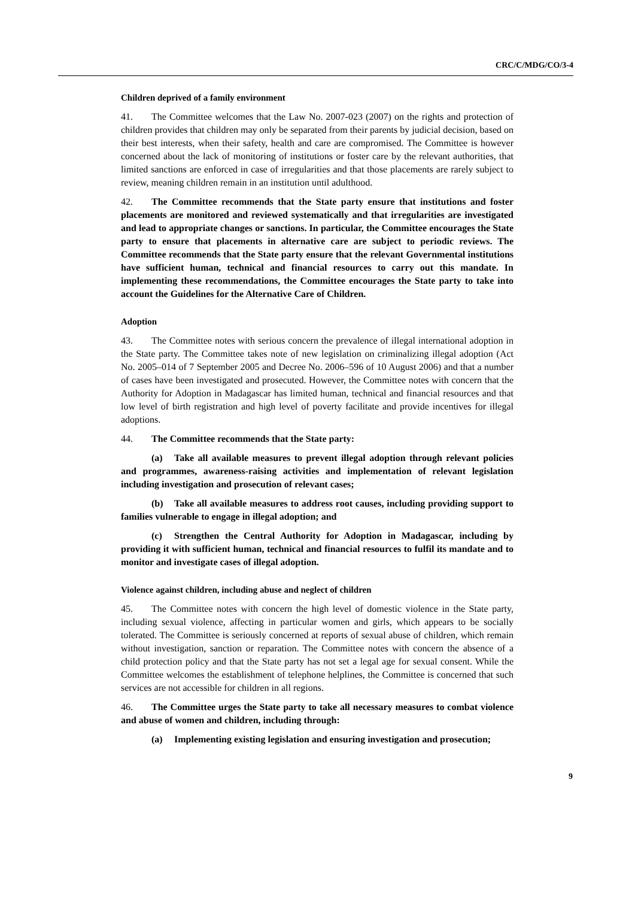CRC/C/MDG/CO/3-4
Children deprived of a family environment
41. The Committee welcomes that the Law No. 2007-023 (2007) on the rights and protection of children provides that children may only be separated from their parents by judicial decision, based on their best interests, when their safety, health and care are compromised. The Committee is however concerned about the lack of monitoring of institutions or foster care by the relevant authorities, that limited sanctions are enforced in case of irregularities and that those placements are rarely subject to review, meaning children remain in an institution until adulthood.
42. The Committee recommends that the State party ensure that institutions and foster placements are monitored and reviewed systematically and that irregularities are investigated and lead to appropriate changes or sanctions. In particular, the Committee encourages the State party to ensure that placements in alternative care are subject to periodic reviews. The Committee recommends that the State party ensure that the relevant Governmental institutions have sufficient human, technical and financial resources to carry out this mandate. In implementing these recommendations, the Committee encourages the State party to take into account the Guidelines for the Alternative Care of Children.
Adoption
43. The Committee notes with serious concern the prevalence of illegal international adoption in the State party. The Committee takes note of new legislation on criminalizing illegal adoption (Act No. 2005–014 of 7 September 2005 and Decree No. 2006–596 of 10 August 2006) and that a number of cases have been investigated and prosecuted. However, the Committee notes with concern that the Authority for Adoption in Madagascar has limited human, technical and financial resources and that low level of birth registration and high level of poverty facilitate and provide incentives for illegal adoptions.
44. The Committee recommends that the State party:
(a) Take all available measures to prevent illegal adoption through relevant policies and programmes, awareness-raising activities and implementation of relevant legislation including investigation and prosecution of relevant cases;
(b) Take all available measures to address root causes, including providing support to families vulnerable to engage in illegal adoption; and
(c) Strengthen the Central Authority for Adoption in Madagascar, including by providing it with sufficient human, technical and financial resources to fulfil its mandate and to monitor and investigate cases of illegal adoption.
Violence against children, including abuse and neglect of children
45. The Committee notes with concern the high level of domestic violence in the State party, including sexual violence, affecting in particular women and girls, which appears to be socially tolerated. The Committee is seriously concerned at reports of sexual abuse of children, which remain without investigation, sanction or reparation. The Committee notes with concern the absence of a child protection policy and that the State party has not set a legal age for sexual consent. While the Committee welcomes the establishment of telephone helplines, the Committee is concerned that such services are not accessible for children in all regions.
46. The Committee urges the State party to take all necessary measures to combat violence and abuse of women and children, including through:
(a) Implementing existing legislation and ensuring investigation and prosecution;
9